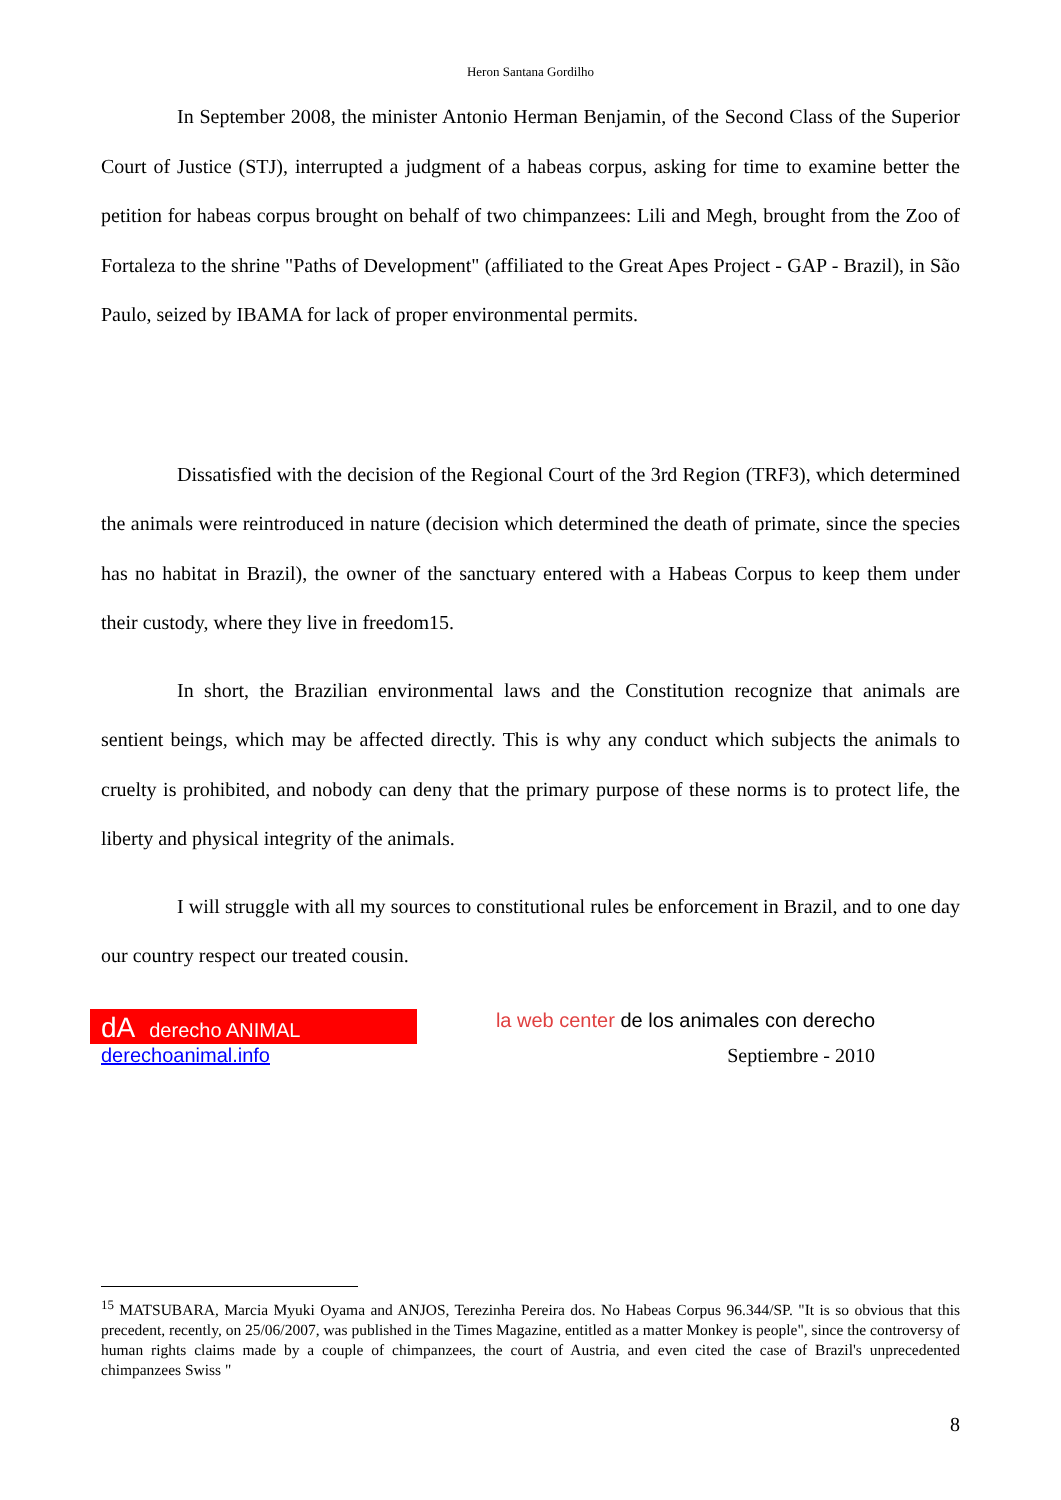Heron Santana Gordilho
In September 2008, the minister Antonio Herman Benjamin, of the Second Class of the Superior Court of Justice (STJ), interrupted a judgment of a habeas corpus, asking for time to examine better the petition for habeas corpus brought on behalf of two chimpanzees: Lili and Megh, brought from the Zoo of Fortaleza to the shrine "Paths of Development" (affiliated to the Great Apes Project - GAP - Brazil), in São Paulo, seized by IBAMA for lack of proper environmental permits.
Dissatisfied with the decision of the Regional Court of the 3rd Region (TRF3), which determined the animals were reintroduced in nature (decision which determined the death of primate, since the species has no habitat in Brazil), the owner of the sanctuary entered with a Habeas Corpus to keep them under their custody, where they live in freedom15.
In short, the Brazilian environmental laws and the Constitution recognize that animals are sentient beings, which may be affected directly. This is why any conduct which subjects the animals to cruelty is prohibited, and nobody can deny that the primary purpose of these norms is to protect life, the liberty and physical integrity of the animals.
I will struggle with all my sources to constitutional rules be enforcement in Brazil, and to one day our country respect our treated cousin.
dA derecho ANIMAL
derechoanimal.info
la web center de los animales con derecho
Septiembre - 2010
<sup>15</sup> MATSUBARA, Marcia Myuki Oyama and ANJOS, Terezinha Pereira dos. No Habeas Corpus 96.344/SP. "It is so obvious that this precedent, recently, on 25/06/2007, was published in the Times Magazine, entitled as a matter Monkey is people", since the controversy of human rights claims made by a couple of chimpanzees, the court of Austria, and even cited the case of Brazil's unprecedented chimpanzees Swiss "
8